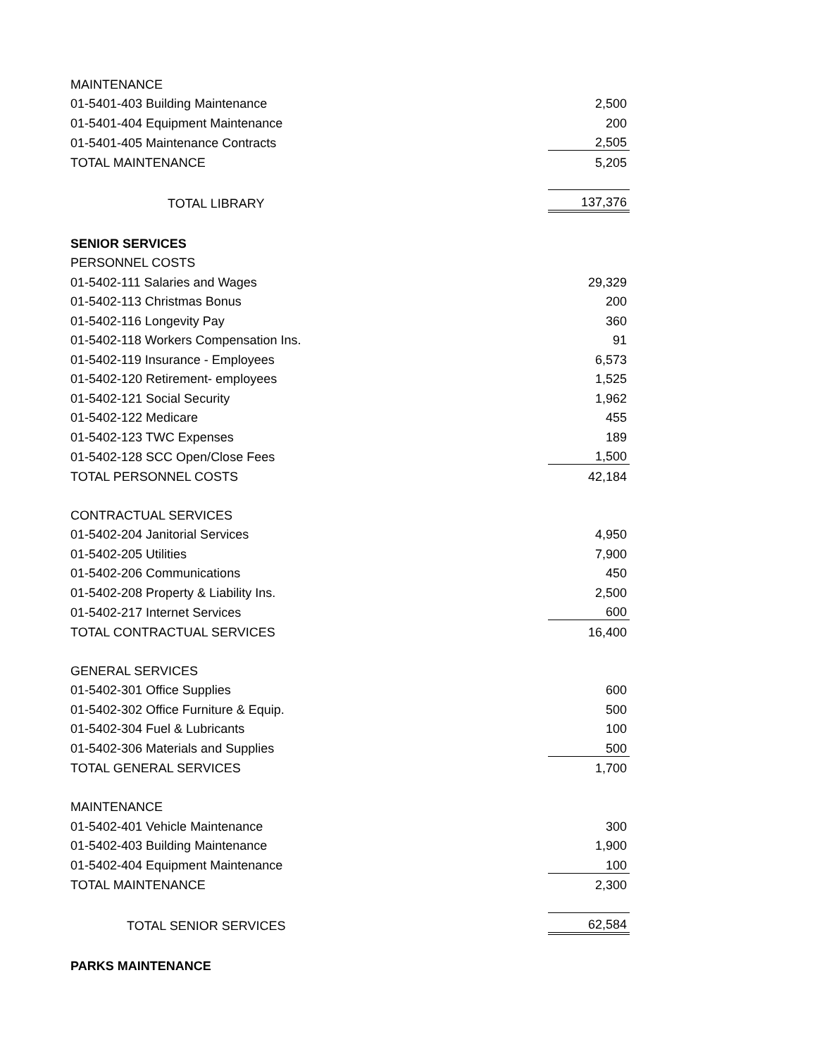| MAINTENANCE | |
| 01-5401-403 Building Maintenance | 2,500 |
| 01-5401-404 Equipment Maintenance | 200 |
| 01-5401-405 Maintenance Contracts | 2,505 |
| TOTAL MAINTENANCE | 5,205 |
| TOTAL LIBRARY | 137,376 |
| SENIOR SERVICES | |
| PERSONNEL COSTS | |
| 01-5402-111 Salaries and Wages | 29,329 |
| 01-5402-113 Christmas Bonus | 200 |
| 01-5402-116 Longevity Pay | 360 |
| 01-5402-118 Workers Compensation Ins. | 91 |
| 01-5402-119 Insurance - Employees | 6,573 |
| 01-5402-120 Retirement- employees | 1,525 |
| 01-5402-121 Social Security | 1,962 |
| 01-5402-122 Medicare | 455 |
| 01-5402-123 TWC Expenses | 189 |
| 01-5402-128 SCC Open/Close Fees | 1,500 |
| TOTAL PERSONNEL COSTS | 42,184 |
| CONTRACTUAL SERVICES | |
| 01-5402-204 Janitorial Services | 4,950 |
| 01-5402-205 Utilities | 7,900 |
| 01-5402-206 Communications | 450 |
| 01-5402-208 Property & Liability Ins. | 2,500 |
| 01-5402-217 Internet Services | 600 |
| TOTAL CONTRACTUAL SERVICES | 16,400 |
| GENERAL SERVICES | |
| 01-5402-301 Office Supplies | 600 |
| 01-5402-302 Office Furniture & Equip. | 500 |
| 01-5402-304 Fuel & Lubricants | 100 |
| 01-5402-306 Materials and Supplies | 500 |
| TOTAL GENERAL SERVICES | 1,700 |
| MAINTENANCE | |
| 01-5402-401 Vehicle Maintenance | 300 |
| 01-5402-403 Building Maintenance | 1,900 |
| 01-5402-404 Equipment Maintenance | 100 |
| TOTAL MAINTENANCE | 2,300 |
| TOTAL SENIOR SERVICES | 62,584 |
| PARKS MAINTENANCE | |